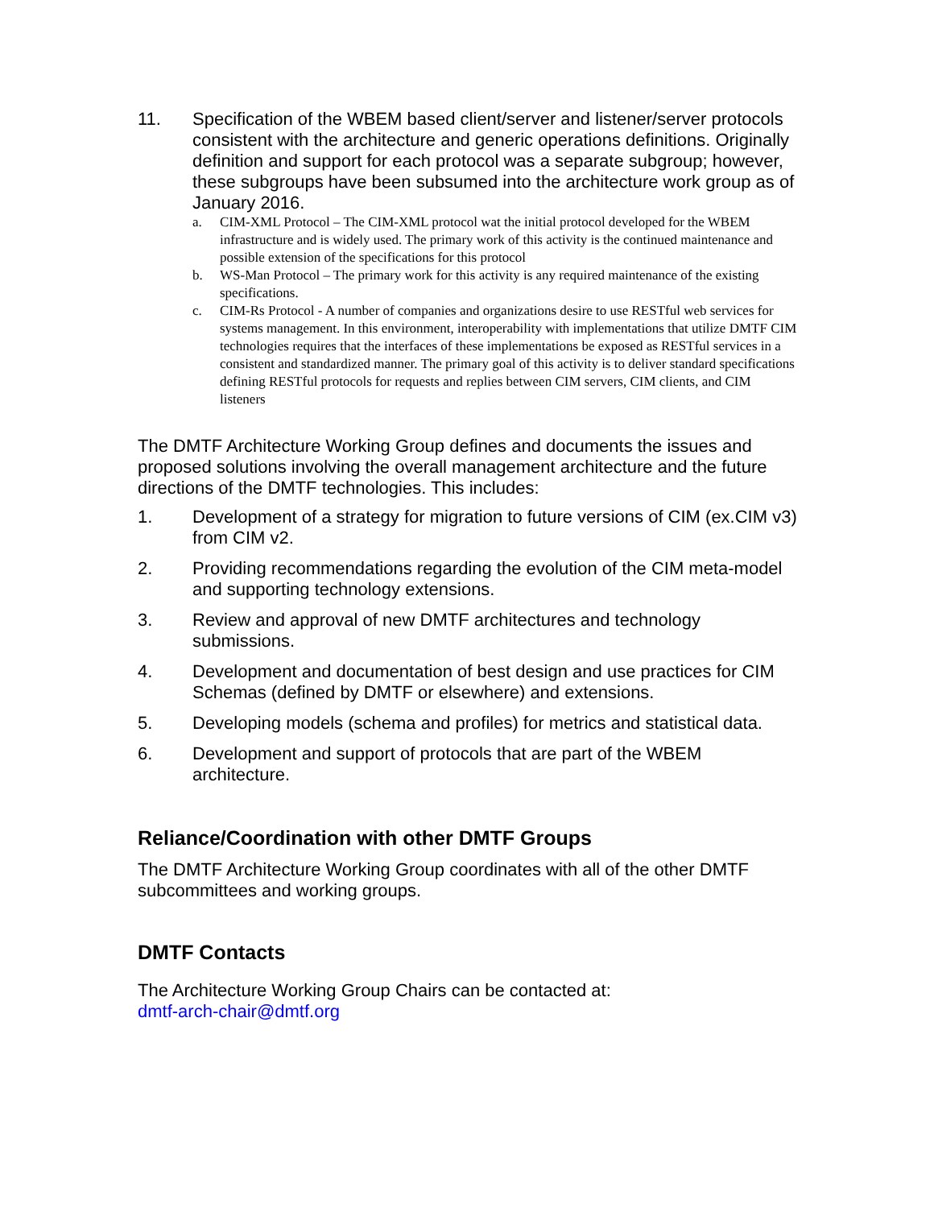11. Specification of the WBEM based client/server and listener/server protocols consistent with the architecture and generic operations definitions. Originally definition and support for each protocol was a separate subgroup; however, these subgroups have been subsumed into the architecture work group as of January 2016.
a. CIM-XML Protocol – The CIM-XML protocol wat the initial protocol developed for the WBEM infrastructure and is widely used. The primary work of this activity is the continued maintenance and possible extension of the specifications for this protocol
b. WS-Man Protocol – The primary work for this activity is any required maintenance of the existing specifications.
c. CIM-Rs Protocol - A number of companies and organizations desire to use RESTful web services for systems management. In this environment, interoperability with implementations that utilize DMTF CIM technologies requires that the interfaces of these implementations be exposed as RESTful services in a consistent and standardized manner. The primary goal of this activity is to deliver standard specifications defining RESTful protocols for requests and replies between CIM servers, CIM clients, and CIM listeners
The DMTF Architecture Working Group defines and documents the issues and proposed solutions involving the overall management architecture and the future directions of the DMTF technologies. This includes:
1. Development of a strategy for migration to future versions of CIM (ex.CIM v3) from CIM v2.
2. Providing recommendations regarding the evolution of the CIM meta-model and supporting technology extensions.
3. Review and approval of new DMTF architectures and technology submissions.
4. Development and documentation of best design and use practices for CIM Schemas (defined by DMTF or elsewhere) and extensions.
5. Developing models (schema and profiles) for metrics and statistical data.
6. Development and support of protocols that are part of the WBEM architecture.
Reliance/Coordination with other DMTF Groups
The DMTF Architecture Working Group coordinates with all of the other DMTF subcommittees and working groups.
DMTF Contacts
The Architecture Working Group Chairs can be contacted at:
dmtf-arch-chair@dmtf.org